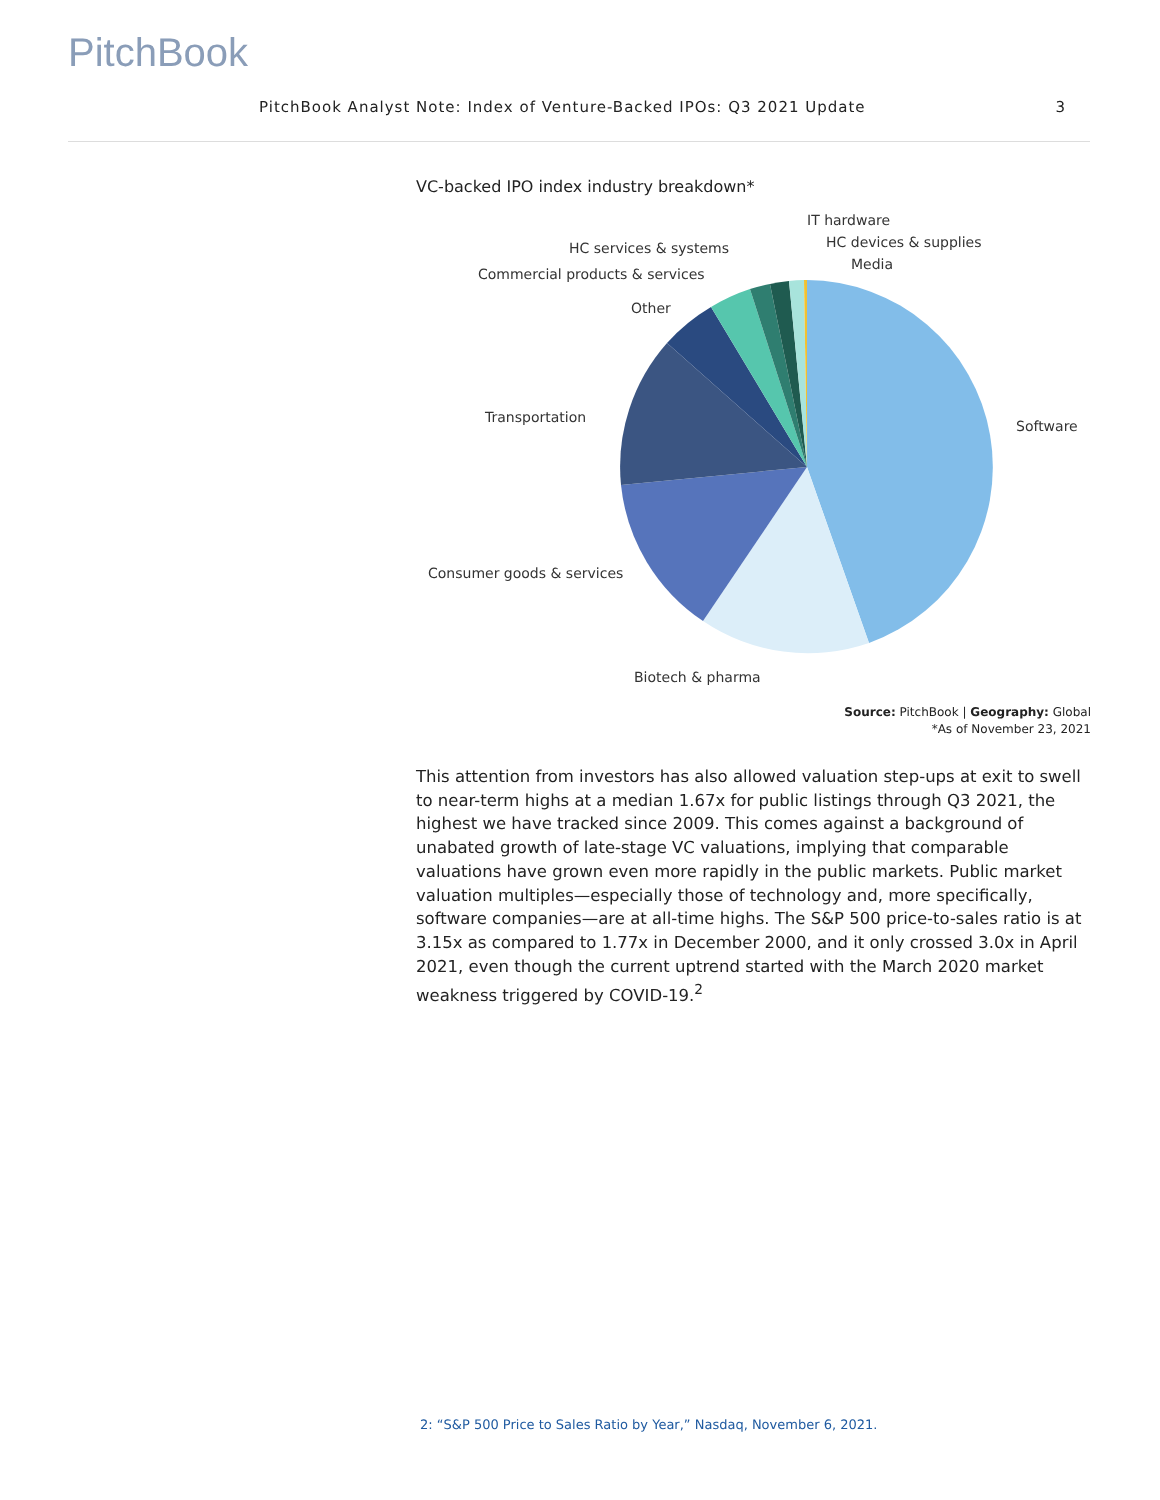PitchBook
PitchBook Analyst Note: Index of Venture-Backed IPOs: Q3 2021 Update 3
VC-backed IPO index industry breakdown*
Software
Biotech & pharma
Consumer goods & services
Transportation
Other
Commercial products & services
HC services & systems
IT hardware
HC devices & supplies
Media
Source: PitchBook | Geography: Global
*As of November 23, 2021
This attention from investors has also allowed valuation step-ups at exit to swell to near-term highs at a median 1.67x for public listings through Q3 2021, the highest we have tracked since 2009. This comes against a background of unabated growth of late-stage VC valuations, implying that comparable valuations have grown even more rapidly in the public markets. Public market valuation multiples—especially those of technology and, more specifically, software companies—are at all-time highs. The S&P 500 price-to-sales ratio is at 3.15x as compared to 1.77x in December 2000, and it only crossed 3.0x in April 2021, even though the current uptrend started with the March 2020 market weakness triggered by COVID-19.<sup>2</sup>
2: “S&P 500 Price to Sales Ratio by Year,” Nasdaq, November 6, 2021.